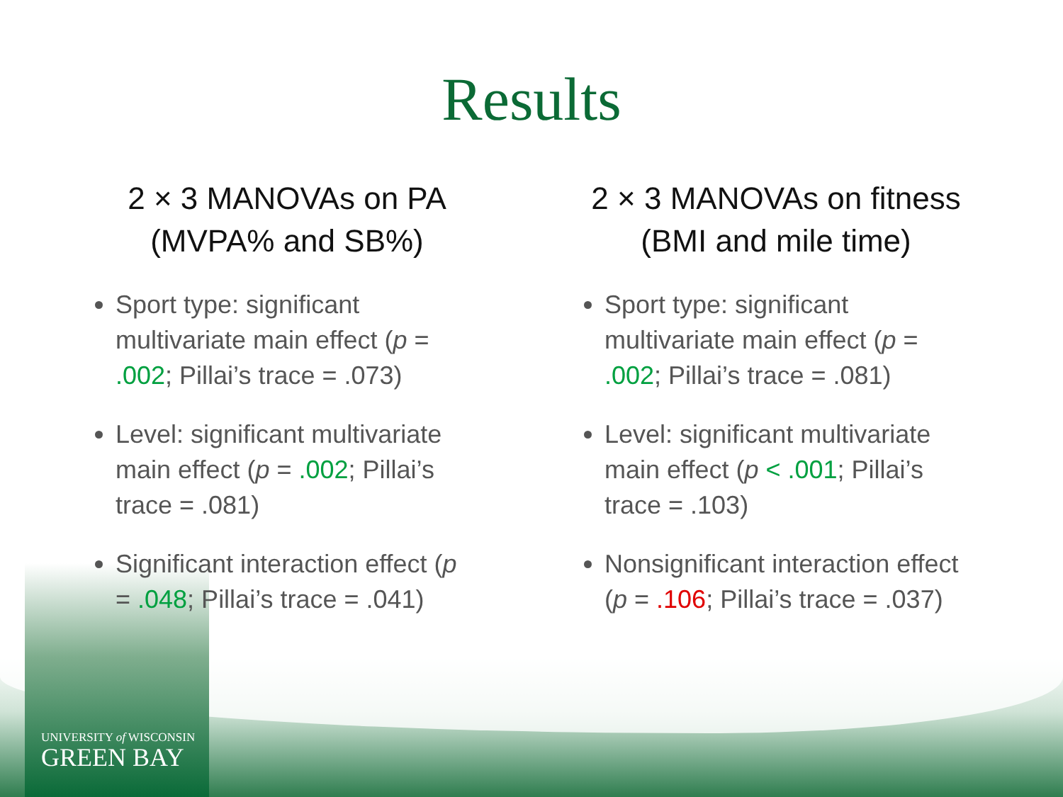Results
2 × 3 MANOVAs on PA
(MVPA% and SB%)
Sport type: significant multivariate main effect (p = .002; Pillai’s trace = .073)
Level: significant multivariate main effect (p = .002; Pillai’s trace = .081)
Significant interaction effect (p = .048; Pillai’s trace = .041)
2 × 3 MANOVAs on fitness
(BMI and mile time)
Sport type: significant multivariate main effect (p = .002; Pillai’s trace = .081)
Level: significant multivariate main effect (p < .001; Pillai’s trace = .103)
Nonsignificant interaction effect (p = .106; Pillai’s trace = .037)
UNIVERSITY of WISCONSIN
GREEN BAY